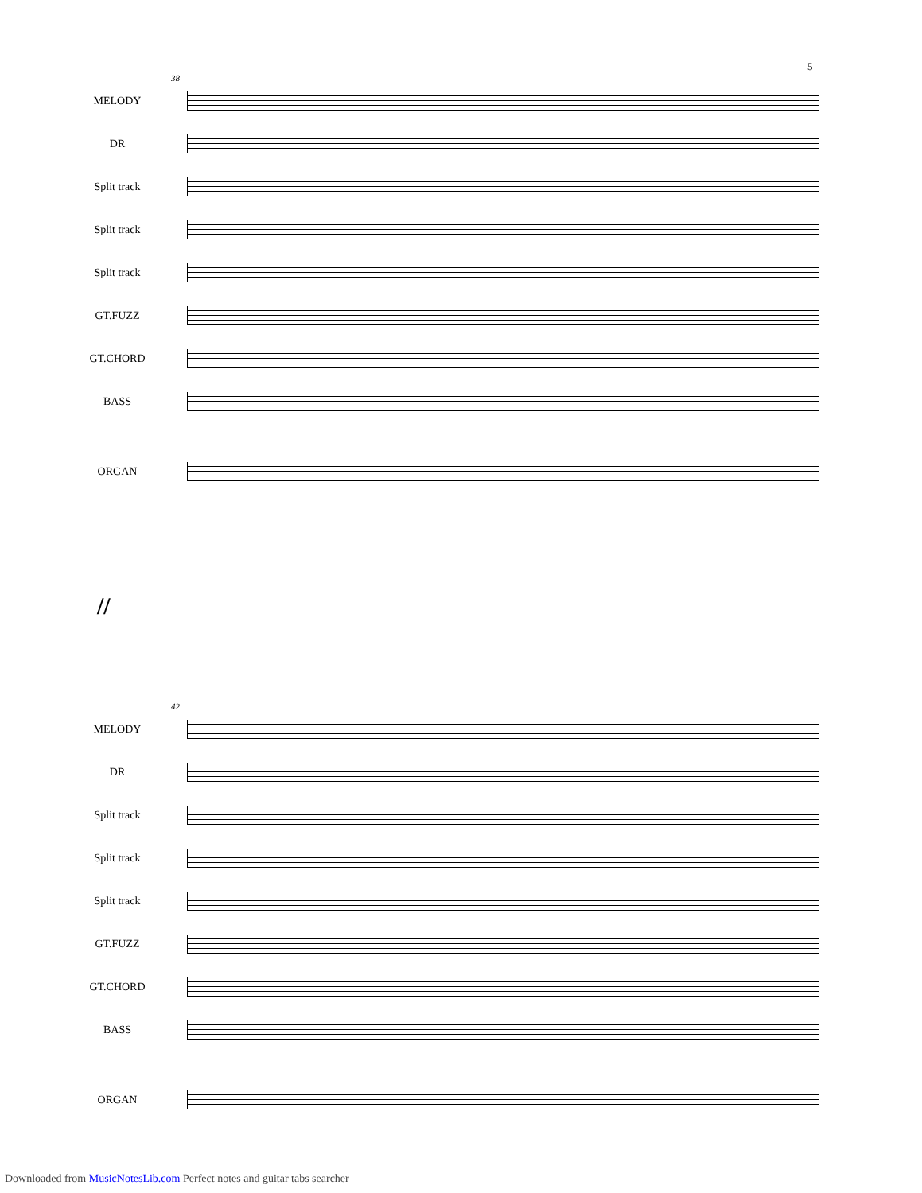5
38
MELODY
DR
Split track
Split track
Split track
GT.FUZZ
GT.CHORD
BASS
ORGAN
//
42
MELODY
DR
Split track
Split track
Split track
GT.FUZZ
GT.CHORD
BASS
ORGAN
Downloaded from MusicNotesLib.com Perfect notes and guitar tabs searcher